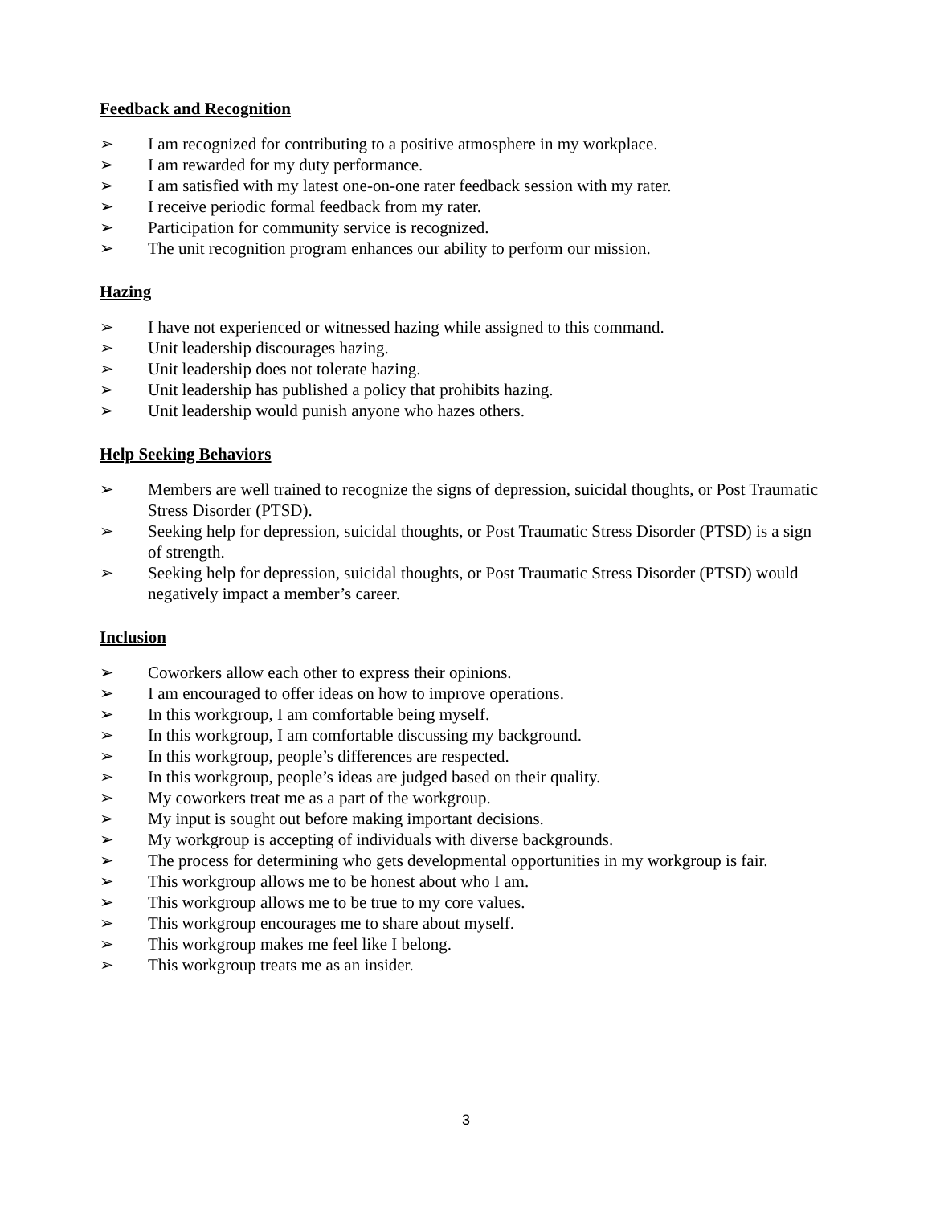Feedback and Recognition
➢ I am recognized for contributing to a positive atmosphere in my workplace.
➢ I am rewarded for my duty performance.
➢ I am satisfied with my latest one-on-one rater feedback session with my rater.
➢ I receive periodic formal feedback from my rater.
➢ Participation for community service is recognized.
➢ The unit recognition program enhances our ability to perform our mission.
Hazing
➢ I have not experienced or witnessed hazing while assigned to this command.
➢ Unit leadership discourages hazing.
➢ Unit leadership does not tolerate hazing.
➢ Unit leadership has published a policy that prohibits hazing.
➢ Unit leadership would punish anyone who hazes others.
Help Seeking Behaviors
➢ Members are well trained to recognize the signs of depression, suicidal thoughts, or Post Traumatic Stress Disorder (PTSD).
➢ Seeking help for depression, suicidal thoughts, or Post Traumatic Stress Disorder (PTSD) is a sign of strength.
➢ Seeking help for depression, suicidal thoughts, or Post Traumatic Stress Disorder (PTSD) would negatively impact a member’s career.
Inclusion
➢ Coworkers allow each other to express their opinions.
➢ I am encouraged to offer ideas on how to improve operations.
➢ In this workgroup, I am comfortable being myself.
➢ In this workgroup, I am comfortable discussing my background.
➢ In this workgroup, people’s differences are respected.
➢ In this workgroup, people’s ideas are judged based on their quality.
➢ My coworkers treat me as a part of the workgroup.
➢ My input is sought out before making important decisions.
➢ My workgroup is accepting of individuals with diverse backgrounds.
➢ The process for determining who gets developmental opportunities in my workgroup is fair.
➢ This workgroup allows me to be honest about who I am.
➢ This workgroup allows me to be true to my core values.
➢ This workgroup encourages me to share about myself.
➢ This workgroup makes me feel like I belong.
➢ This workgroup treats me as an insider.
3